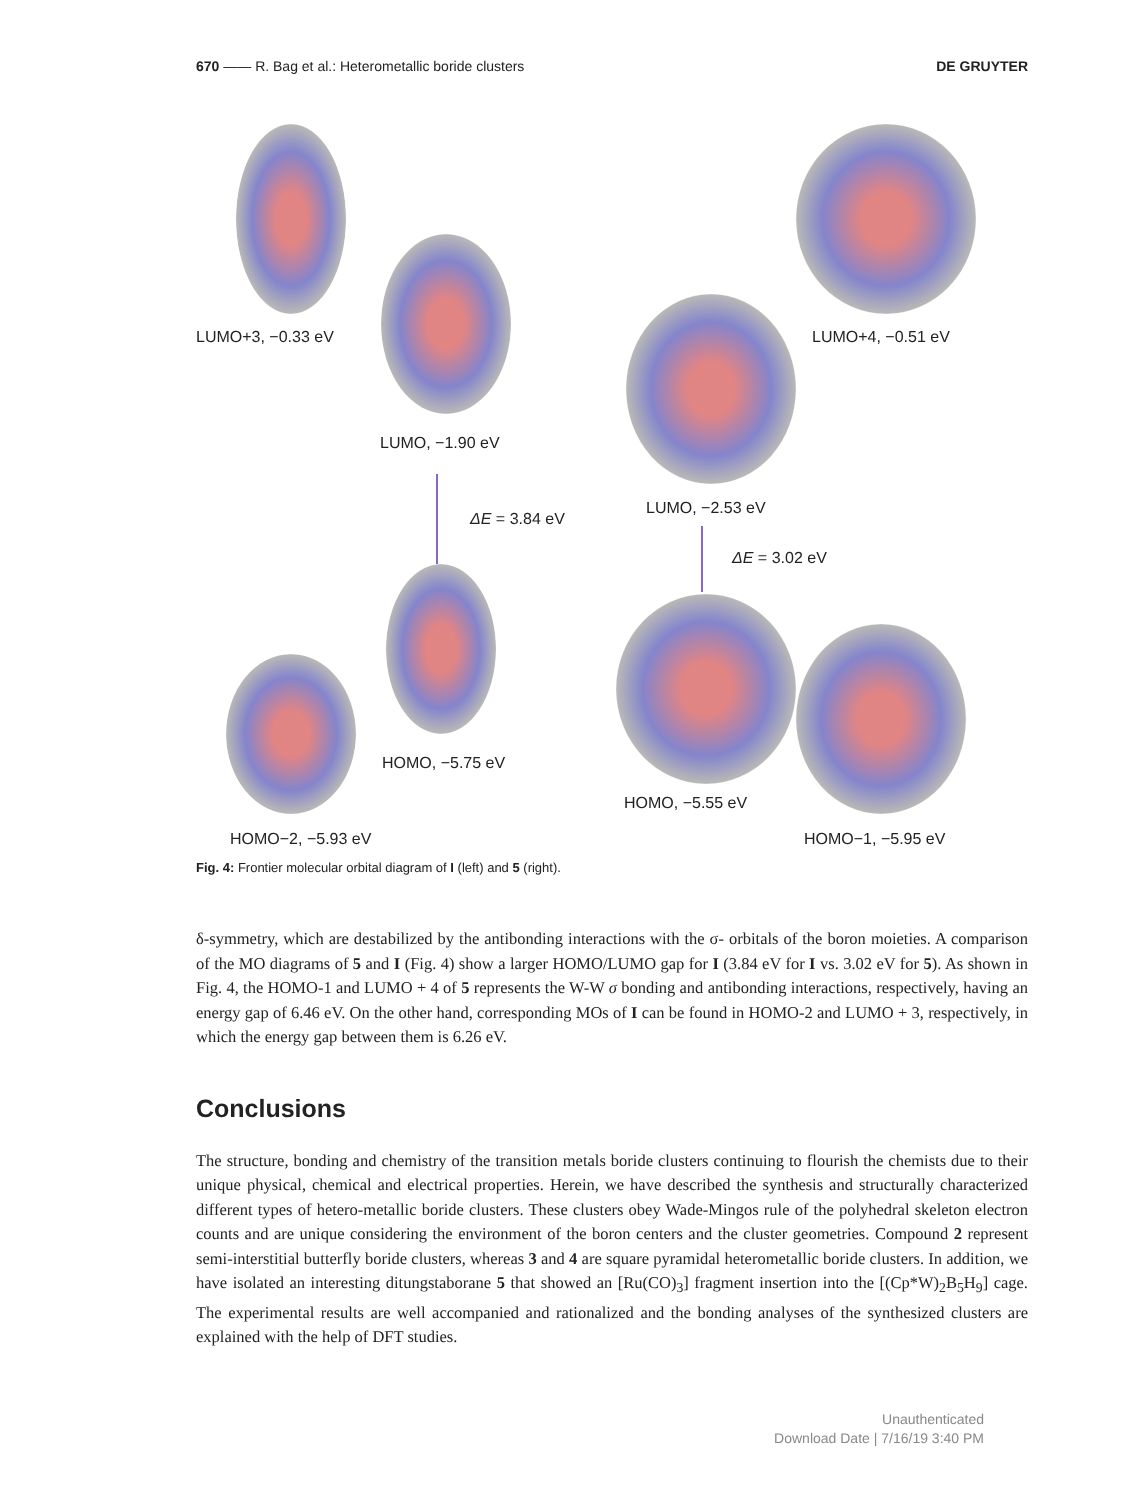670 —— R. Bag et al.: Heterometallic boride clusters
DE GRUYTER
LUMO+3, −0.33 eV LUMO+4, −0.51 eV
LUMO, −1.90 eV
LUMO, −2.53 eV
ΔE = 3.84 eV
ΔE = 3.02 eV
HOMO, −5.75 eV
HOMO, −5.55 eV
HOMO−2, −5.93 eV HOMO−1, −5.95 eV
Fig. 4: Frontier molecular orbital diagram of I (left) and 5 (right).
δ-symmetry, which are destabilized by the antibonding interactions with the σ- orbitals of the boron moieties. A comparison of the MO diagrams of 5 and I (Fig. 4) show a larger HOMO/LUMO gap for I (3.84 eV for I vs. 3.02 eV for 5). As shown in Fig. 4, the HOMO-1 and LUMO + 4 of 5 represents the W-W σ bonding and antibonding interactions, respectively, having an energy gap of 6.46 eV. On the other hand, corresponding MOs of I can be found in HOMO-2 and LUMO + 3, respectively, in which the energy gap between them is 6.26 eV.
Conclusions
The structure, bonding and chemistry of the transition metals boride clusters continuing to flourish the chemists due to their unique physical, chemical and electrical properties. Herein, we have described the synthesis and structurally characterized different types of hetero-metallic boride clusters. These clusters obey Wade-Mingos rule of the polyhedral skeleton electron counts and are unique considering the environment of the boron centers and the cluster geometries. Compound 2 represent semi-interstitial butterfly boride clusters, whereas 3 and 4 are square pyramidal heterometallic boride clusters. In addition, we have isolated an interesting ditungstaborane 5 that showed an [Ru(CO)<sub>3</sub>] fragment insertion into the [(Cp*W)<sub>2</sub>B<sub>5</sub>H<sub>9</sub>] cage. The experimental results are well accompanied and rationalized and the bonding analyses of the synthesized clusters are explained with the help of DFT studies.
Unauthenticated
Download Date | 7/16/19 3:40 PM